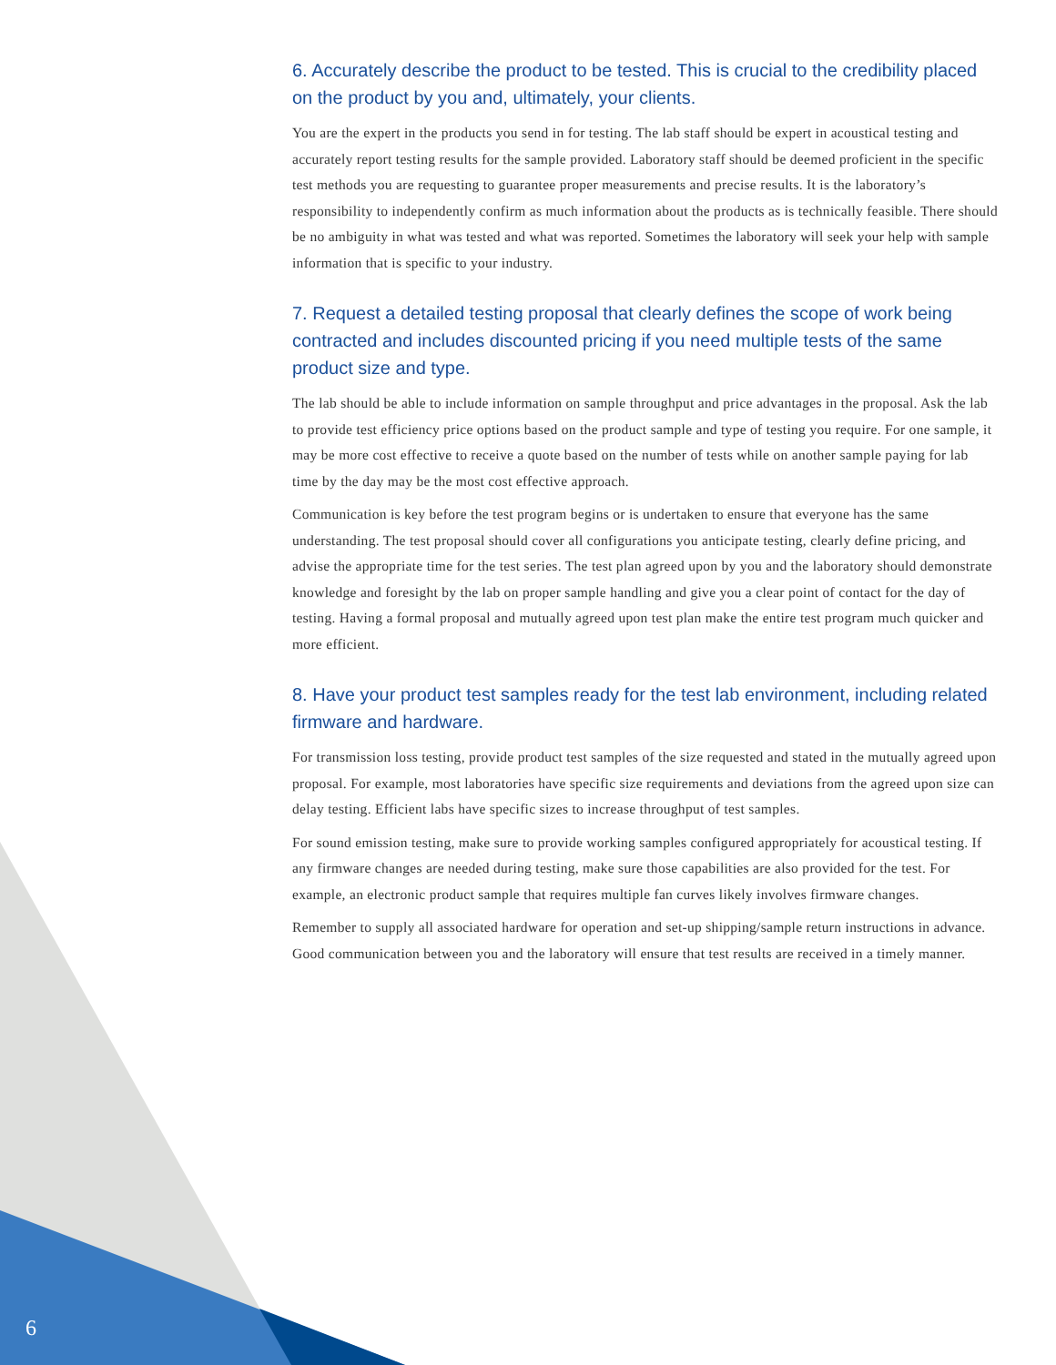6. Accurately describe the product to be tested. This is crucial to the credibility placed on the product by you and, ultimately, your clients.
You are the expert in the products you send in for testing. The lab staff should be expert in acoustical testing and accurately report testing results for the sample provided. Laboratory staff should be deemed proficient in the specific test methods you are requesting to guarantee proper measurements and precise results. It is the laboratory’s responsibility to independently confirm as much information about the products as is technically feasible. There should be no ambiguity in what was tested and what was reported. Sometimes the laboratory will seek your help with sample information that is specific to your industry.
7. Request a detailed testing proposal that clearly defines the scope of work being contracted and includes discounted pricing if you need multiple tests of the same product size and type.
The lab should be able to include information on sample throughput and price advantages in the proposal. Ask the lab to provide test efficiency price options based on the product sample and type of testing you require. For one sample, it may be more cost effective to receive a quote based on the number of tests while on another sample paying for lab time by the day may be the most cost effective approach.
Communication is key before the test program begins or is undertaken to ensure that everyone has the same understanding. The test proposal should cover all configurations you anticipate testing, clearly define pricing, and advise the appropriate time for the test series. The test plan agreed upon by you and the laboratory should demonstrate knowledge and foresight by the lab on proper sample handling and give you a clear point of contact for the day of testing. Having a formal proposal and mutually agreed upon test plan make the entire test program much quicker and more efficient.
8. Have your product test samples ready for the test lab environment, including related firmware and hardware.
For transmission loss testing, provide product test samples of the size requested and stated in the mutually agreed upon proposal. For example, most laboratories have specific size requirements and deviations from the agreed upon size can delay testing. Efficient labs have specific sizes to increase throughput of test samples.
For sound emission testing, make sure to provide working samples configured appropriately for acoustical testing. If any firmware changes are needed during testing, make sure those capabilities are also provided for the test. For example, an electronic product sample that requires multiple fan curves likely involves firmware changes.
Remember to supply all associated hardware for operation and set-up shipping/sample return instructions in advance. Good communication between you and the laboratory will ensure that test results are received in a timely manner.
6